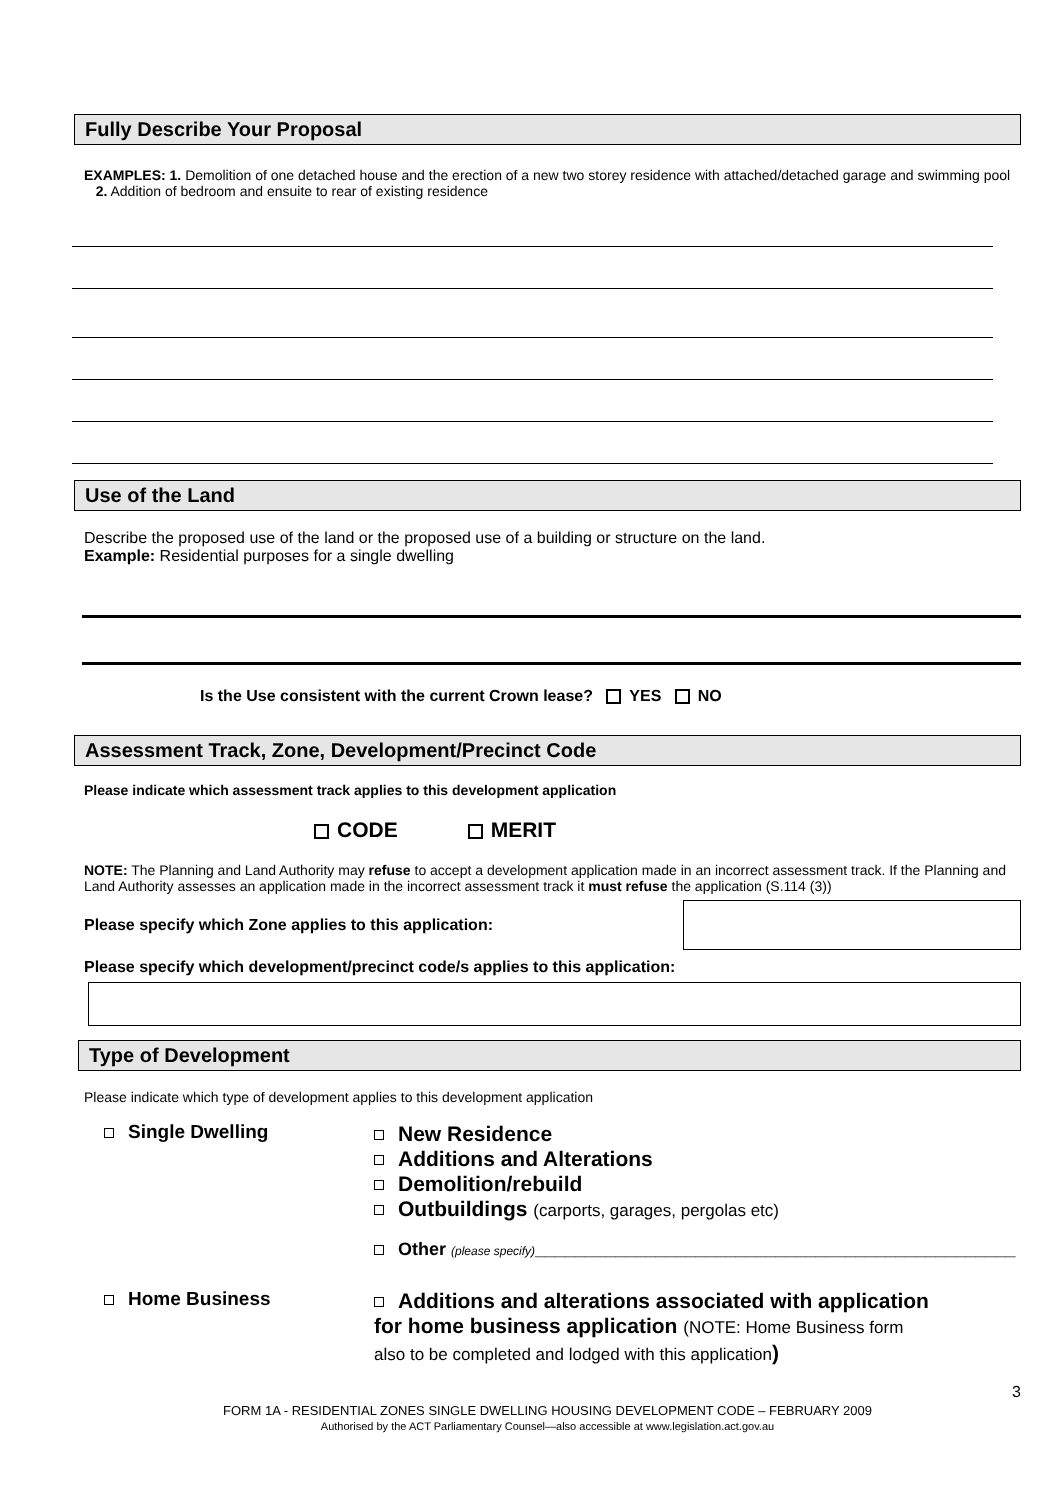Fully Describe Your Proposal
EXAMPLES: 1. Demolition of one detached house and the erection of a new two storey residence with attached/detached garage and swimming pool 2. Addition of bedroom and ensuite to rear of existing residence
Use of the Land
Describe the proposed use of the land or the proposed use of a building or structure on the land.
Example: Residential purposes for a single dwelling
Is the Use consistent with the current Crown lease? YES NO
Assessment Track, Zone, Development/Precinct Code
Please indicate which assessment track applies to this development application
CODE MERIT
NOTE: The Planning and Land Authority may refuse to accept a development application made in an incorrect assessment track. If the Planning and Land Authority assesses an application made in the incorrect assessment track it must refuse the application (S.114 (3))
Please specify which Zone applies to this application:
Please specify which development/precinct code/s applies to this application:
Type of Development
Please indicate which type of development applies to this development application
Single Dwelling
New Residence
Additions and Alterations
Demolition/rebuild
Outbuildings (carports, garages, pergolas etc)
Other (please specify)________________________________________________
Home Business
Additions and alterations associated with application for home business application (NOTE: Home Business form also to be completed and lodged with this application)
3
FORM 1A - RESIDENTIAL ZONES SINGLE DWELLING HOUSING DEVELOPMENT CODE – FEBRUARY 2009
Authorised by the ACT Parliamentary Counsel—also accessible at www.legislation.act.gov.au